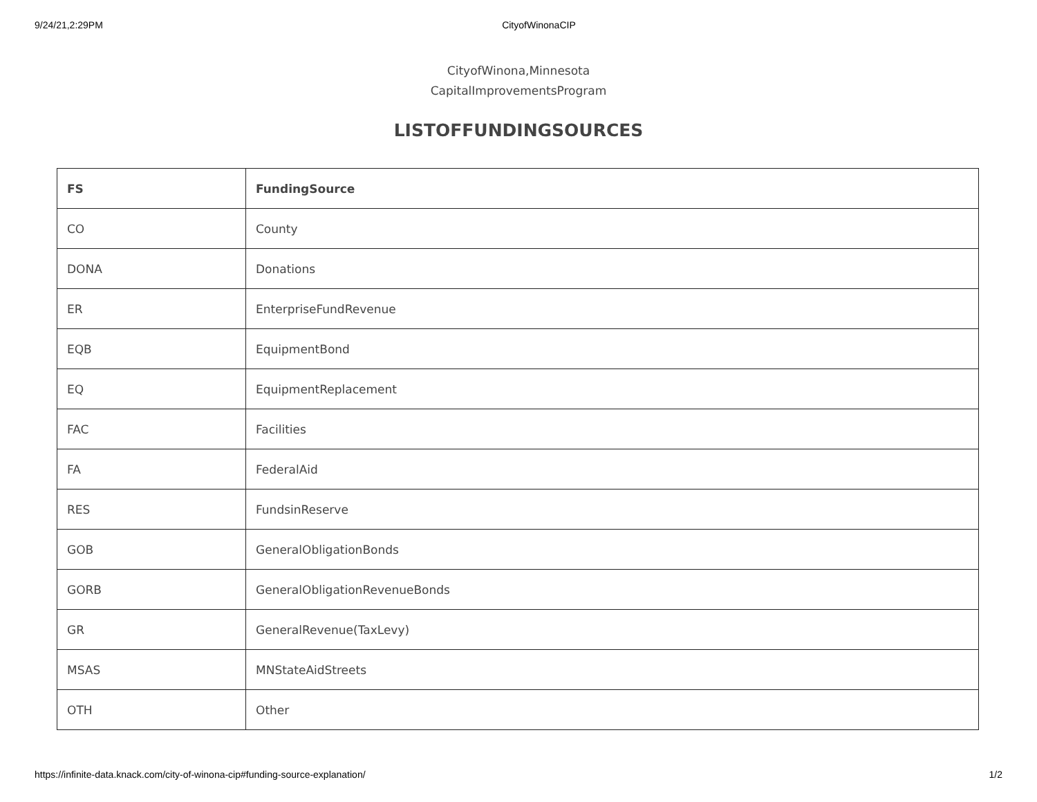9/24/21,2:29PM CityofWinonaCIP
CityofWinona,Minnesota
CapitalImprovementsProgram
LISTOFFUNDINGSOURCES
| FS | FundingSource |
| --- | --- |
| CO | County |
| DONA | Donations |
| ER | EnterpriseFundRevenue |
| EQB | EquipmentBond |
| EQ | EquipmentReplacement |
| FAC | Facilities |
| FA | FederalAid |
| RES | FundsinReserve |
| GOB | GeneralObligationBonds |
| GORB | GeneralObligationRevenueBonds |
| GR | GeneralRevenue(TaxLevy) |
| MSAS | MNStateAidStreets |
| OTH | Other |
https://infinite-data.knack.com/city-of-winona-cip#funding-source-explanation/ 1/2